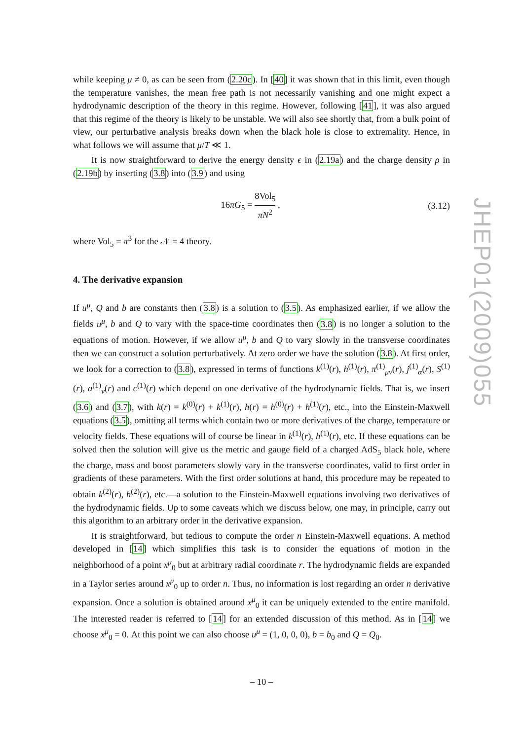JHEP01(2009)055
while keeping μ ≠ 0, as can be seen from (2.20c). In [40] it was shown that in this limit, even though the temperature vanishes, the mean free path is not necessarily vanishing and one might expect a hydrodynamic description of the theory in this regime. However, following [41], it was also argued that this regime of the theory is likely to be unstable. We will also see shortly that, from a bulk point of view, our perturbative analysis breaks down when the black hole is close to extremality. Hence, in what follows we will assume that μ/T ≪ 1.
It is now straightforward to derive the energy density ϵ in (2.19a) and the charge density ρ in (2.19b) by inserting (3.8) into (3.9) and using
16πG<sub>5</sub> = 8Vol<sub>5</sub> πN<sup>2</sup> , (3.12)
where Vol<sub>5</sub> = π<sup>3</sup> for the 𝒩 = 4 theory.
4. The derivative expansion
If u<sup>μ</sup>, Q and b are constants then (3.8) is a solution to (3.5). As emphasized earlier, if we allow the fields u<sup>μ</sup>, b and Q to vary with the space-time coordinates then (3.8) is no longer a solution to the equations of motion. However, if we allow u<sup>μ</sup>, b and Q to vary slowly in the transverse coordinates then we can construct a solution perturbatively. At zero order we have the solution (3.8). At first order, we look for a correction to (3.8), expressed in terms of functions k<sup>(1)</sup>(r), h<sup>(1)</sup>(r), π<sup>(1)</sup><sub>μν</sub>(r), j<sup>(1)</sup><sub>α</sub>(r), S<sup>(1)</sup>(r), a<sup>(1)</sup><sub>ν</sub>(r) and c<sup>(1)</sup>(r) which depend on one derivative of the hydrodynamic fields. That is, we insert (3.6) and (3.7), with k(r) = k<sup>(0)</sup>(r) + k<sup>(1)</sup>(r), h(r) = h<sup>(0)</sup>(r) + h<sup>(1)</sup>(r), etc., into the Einstein-Maxwell equations (3.5), omitting all terms which contain two or more derivatives of the charge, temperature or velocity fields. These equations will of course be linear in k<sup>(1)</sup>(r), h<sup>(1)</sup>(r), etc. If these equations can be solved then the solution will give us the metric and gauge field of a charged AdS<sub>5</sub> black hole, where the charge, mass and boost parameters slowly vary in the transverse coordinates, valid to first order in gradients of these parameters. With the first order solutions at hand, this procedure may be repeated to obtain k<sup>(2)</sup>(r), h<sup>(2)</sup>(r), etc.—a solution to the Einstein-Maxwell equations involving two derivatives of the hydrodynamic fields. Up to some caveats which we discuss below, one may, in principle, carry out this algorithm to an arbitrary order in the derivative expansion.
It is straightforward, but tedious to compute the order n Einstein-Maxwell equations. A method developed in [14] which simplifies this task is to consider the equations of motion in the neighborhood of a point x<sup>μ</sup><sub>0</sub> but at arbitrary radial coordinate r. The hydrodynamic fields are expanded in a Taylor series around x<sup>μ</sup><sub>0</sub> up to order n. Thus, no information is lost regarding an order n derivative expansion. Once a solution is obtained around x<sup>μ</sup><sub>0</sub> it can be uniquely extended to the entire manifold. The interested reader is referred to [14] for an extended discussion of this method. As in [14] we choose x<sup>μ</sup><sub>0</sub> = 0. At this point we can also choose u<sup>μ</sup> = (1, 0, 0, 0), b = b<sub>0</sub> and Q = Q<sub>0</sub>.
– 10 –